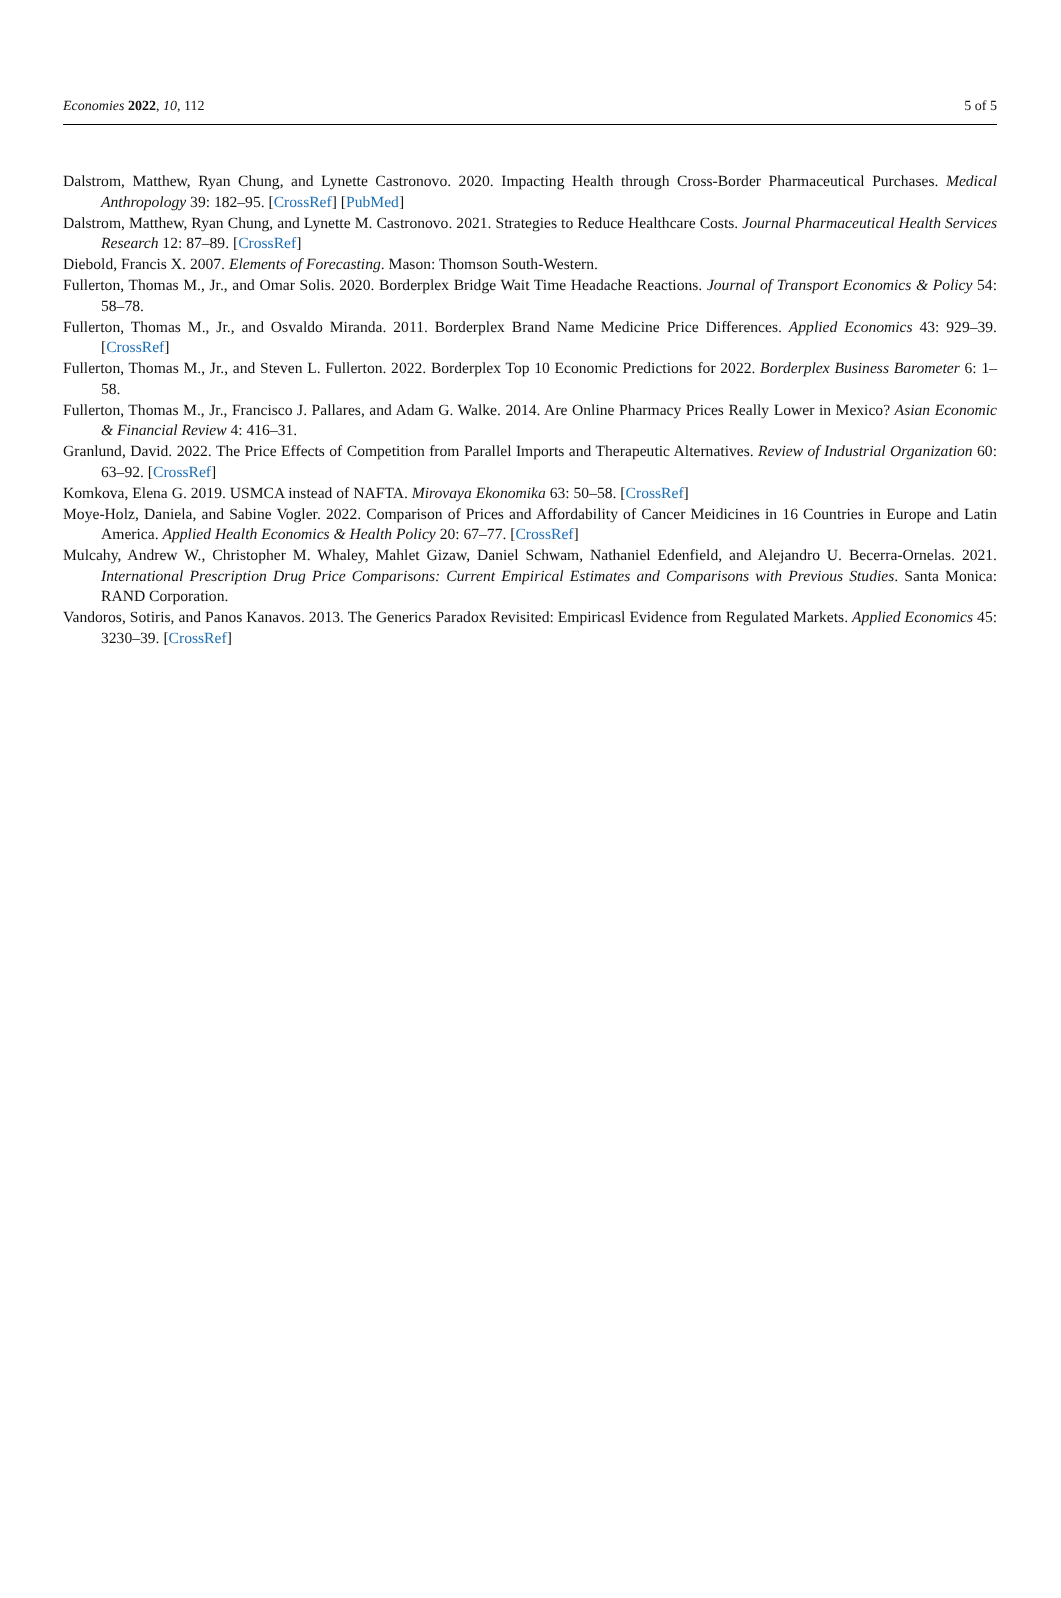Economies 2022, 10, 112 5 of 5
Dalstrom, Matthew, Ryan Chung, and Lynette Castronovo. 2020. Impacting Health through Cross-Border Pharmaceutical Purchases. Medical Anthropology 39: 182–95. [CrossRef] [PubMed]
Dalstrom, Matthew, Ryan Chung, and Lynette M. Castronovo. 2021. Strategies to Reduce Healthcare Costs. Journal Pharmaceutical Health Services Research 12: 87–89. [CrossRef]
Diebold, Francis X. 2007. Elements of Forecasting. Mason: Thomson South-Western.
Fullerton, Thomas M., Jr., and Omar Solis. 2020. Borderplex Bridge Wait Time Headache Reactions. Journal of Transport Economics & Policy 54: 58–78.
Fullerton, Thomas M., Jr., and Osvaldo Miranda. 2011. Borderplex Brand Name Medicine Price Differences. Applied Economics 43: 929–39. [CrossRef]
Fullerton, Thomas M., Jr., and Steven L. Fullerton. 2022. Borderplex Top 10 Economic Predictions for 2022. Borderplex Business Barometer 6: 1–58.
Fullerton, Thomas M., Jr., Francisco J. Pallares, and Adam G. Walke. 2014. Are Online Pharmacy Prices Really Lower in Mexico? Asian Economic & Financial Review 4: 416–31.
Granlund, David. 2022. The Price Effects of Competition from Parallel Imports and Therapeutic Alternatives. Review of Industrial Organization 60: 63–92. [CrossRef]
Komkova, Elena G. 2019. USMCA instead of NAFTA. Mirovaya Ekonomika 63: 50–58. [CrossRef]
Moye-Holz, Daniela, and Sabine Vogler. 2022. Comparison of Prices and Affordability of Cancer Meidicines in 16 Countries in Europe and Latin America. Applied Health Economics & Health Policy 20: 67–77. [CrossRef]
Mulcahy, Andrew W., Christopher M. Whaley, Mahlet Gizaw, Daniel Schwam, Nathaniel Edenfield, and Alejandro U. Becerra-Ornelas. 2021. International Prescription Drug Price Comparisons: Current Empirical Estimates and Comparisons with Previous Studies. Santa Monica: RAND Corporation.
Vandoros, Sotiris, and Panos Kanavos. 2013. The Generics Paradox Revisited: Empiricasl Evidence from Regulated Markets. Applied Economics 45: 3230–39. [CrossRef]